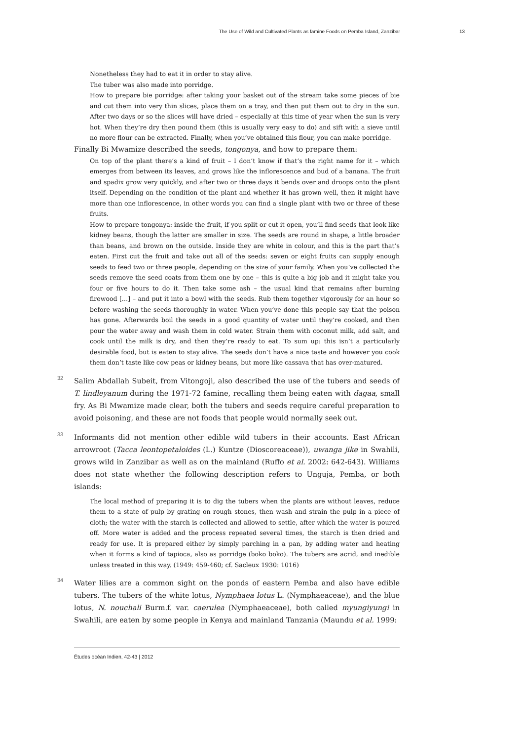The Use of Wild and Cultivated Plants as famine Foods on Pemba Island, Zanzibar 13
Nonetheless they had to eat it in order to stay alive.
The tuber was also made into porridge.
How to prepare bie porridge: after taking your basket out of the stream take some pieces of bie and cut them into very thin slices, place them on a tray, and then put them out to dry in the sun. After two days or so the slices will have dried – especially at this time of year when the sun is very hot. When they’re dry then pound them (this is usually very easy to do) and sift with a sieve until no more flour can be extracted. Finally, when you’ve obtained this flour, you can make porridge.
Finally Bi Mwamize described the seeds, tongonya, and how to prepare them:
On top of the plant there’s a kind of fruit – I don’t know if that’s the right name for it – which emerges from between its leaves, and grows like the inflorescence and bud of a banana. The fruit and spadix grow very quickly, and after two or three days it bends over and droops onto the plant itself. Depending on the condition of the plant and whether it has grown well, then it might have more than one inflorescence, in other words you can find a single plant with two or three of these fruits.
How to prepare tongonya: inside the fruit, if you split or cut it open, you’ll find seeds that look like kidney beans, though the latter are smaller in size. The seeds are round in shape, a little broader than beans, and brown on the outside. Inside they are white in colour, and this is the part that’s eaten. First cut the fruit and take out all of the seeds: seven or eight fruits can supply enough seeds to feed two or three people, depending on the size of your family. When you’ve collected the seeds remove the seed coats from them one by one – this is quite a big job and it might take you four or five hours to do it. Then take some ash – the usual kind that remains after burning firewood […] – and put it into a bowl with the seeds. Rub them together vigorously for an hour so before washing the seeds thoroughly in water. When you’ve done this people say that the poison has gone. Afterwards boil the seeds in a good quantity of water until they’re cooked, and then pour the water away and wash them in cold water. Strain them with coconut milk, add salt, and cook until the milk is dry, and then they’re ready to eat. To sum up: this isn’t a particularly desirable food, but is eaten to stay alive. The seeds don’t have a nice taste and however you cook them don’t taste like cow peas or kidney beans, but more like cassava that has over-matured.
32
Salim Abdallah Subeit, from Vitongoji, also described the use of the tubers and seeds of T. lindleyanum during the 1971-72 famine, recalling them being eaten with dagaa, small fry. As Bi Mwamize made clear, both the tubers and seeds require careful preparation to avoid poisoning, and these are not foods that people would normally seek out.
33
Informants did not mention other edible wild tubers in their accounts. East African arrowroot (Tacca leontopetaloides (L.) Kuntze (Dioscoreaceae)), uwanga jike in Swahili, grows wild in Zanzibar as well as on the mainland (Ruffo et al. 2002: 642-643). Williams does not state whether the following description refers to Unguja, Pemba, or both islands:
The local method of preparing it is to dig the tubers when the plants are without leaves, reduce them to a state of pulp by grating on rough stones, then wash and strain the pulp in a piece of cloth; the water with the starch is collected and allowed to settle, after which the water is poured off. More water is added and the process repeated several times, the starch is then dried and ready for use. It is prepared either by simply parching in a pan, by adding water and heating when it forms a kind of tapioca, also as porridge (boko boko). The tubers are acrid, and inedible unless treated in this way. (1949: 459-460; cf. Sacleux 1930: 1016)
34
Water lilies are a common sight on the ponds of eastern Pemba and also have edible tubers. The tubers of the white lotus, Nymphaea lotus L. (Nymphaeaceae), and the blue lotus, N. nouchali Burm.f. var. caerulea (Nymphaeaceae), both called myungiyungi in Swahili, are eaten by some people in Kenya and mainland Tanzania (Maundu et al. 1999:
Études océan Indien, 42-43 | 2012